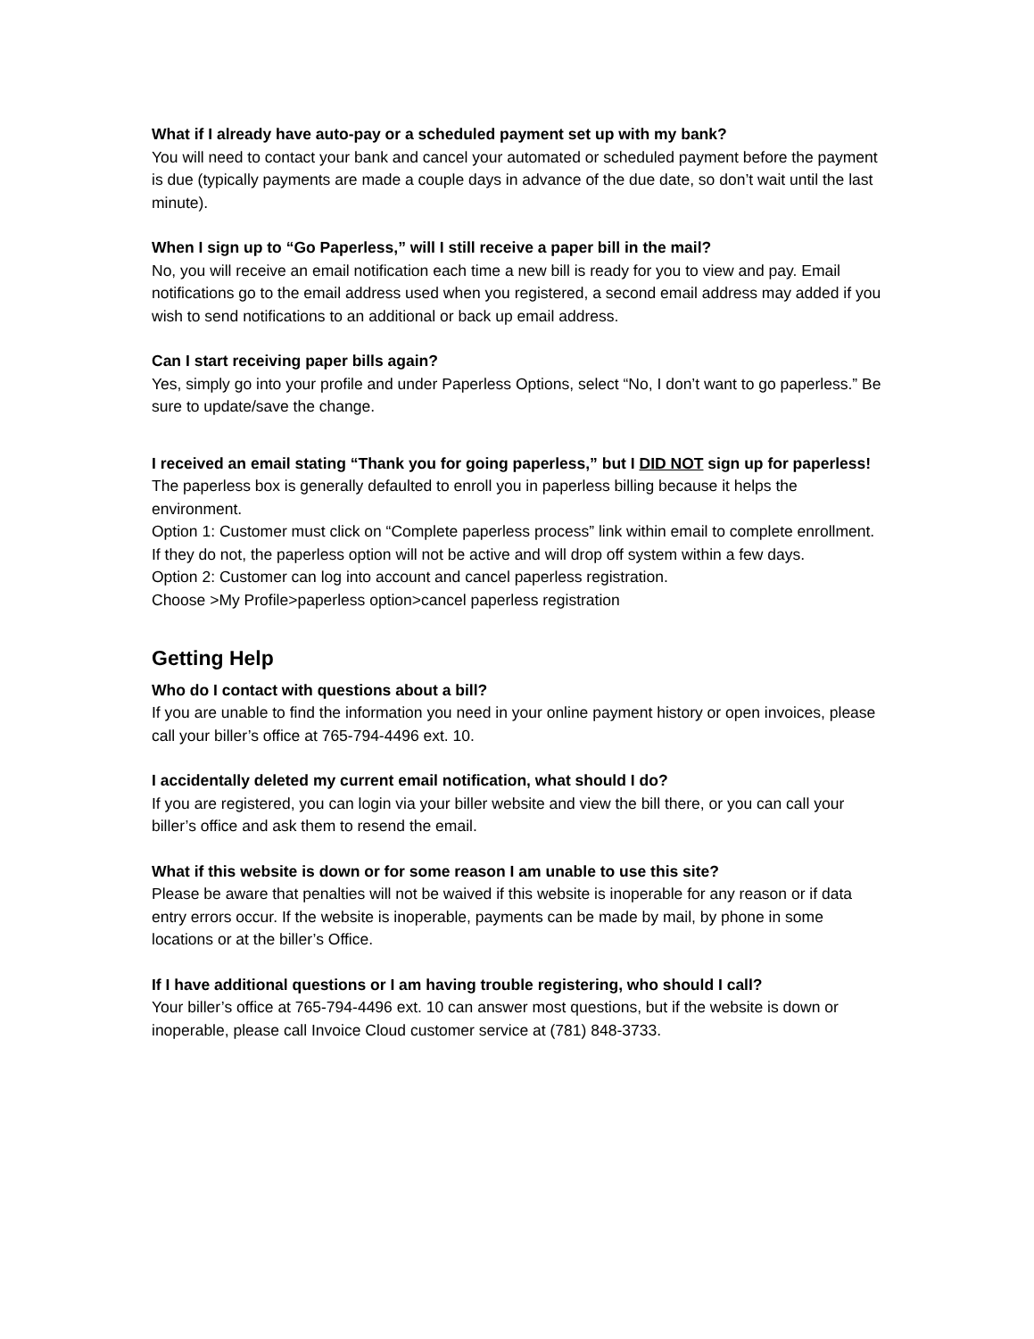What if I already have auto-pay or a scheduled payment set up with my bank?
You will need to contact your bank and cancel your automated or scheduled payment before the payment is due (typically payments are made a couple days in advance of the due date, so don’t wait until the last minute).
When I sign up to “Go Paperless,” will I still receive a paper bill in the mail?
No, you will receive an email notification each time a new bill is ready for you to view and pay. Email notifications go to the email address used when you registered, a second email address may added if you wish to send notifications to an additional or back up email address.
Can I start receiving paper bills again?
Yes, simply go into your profile and under Paperless Options, select “No, I don’t want to go paperless.” Be sure to update/save the change.
I received an email stating “Thank you for going paperless,” but I DID NOT sign up for paperless!
The paperless box is generally defaulted to enroll you in paperless billing because it helps the environment.
Option 1: Customer must click on “Complete paperless process” link within email to complete enrollment. If they do not, the paperless option will not be active and will drop off system within a few days.
Option 2: Customer can log into account and cancel paperless registration.
Choose >My Profile>paperless option>cancel paperless registration
Getting Help
Who do I contact with questions about a bill?
If you are unable to find the information you need in your online payment history or open invoices, please call your biller’s office at 765-794-4496 ext. 10.
I accidentally deleted my current email notification, what should I do?
If you are registered, you can login via your biller website and view the bill there, or you can call your biller’s office and ask them to resend the email.
What if this website is down or for some reason I am unable to use this site?
Please be aware that penalties will not be waived if this website is inoperable for any reason or if data entry errors occur. If the website is inoperable, payments can be made by mail, by phone in some locations or at the biller’s Office.
If I have additional questions or I am having trouble registering, who should I call?
Your biller’s office at 765-794-4496 ext. 10 can answer most questions, but if the website is down or inoperable, please call Invoice Cloud customer service at (781) 848-3733.